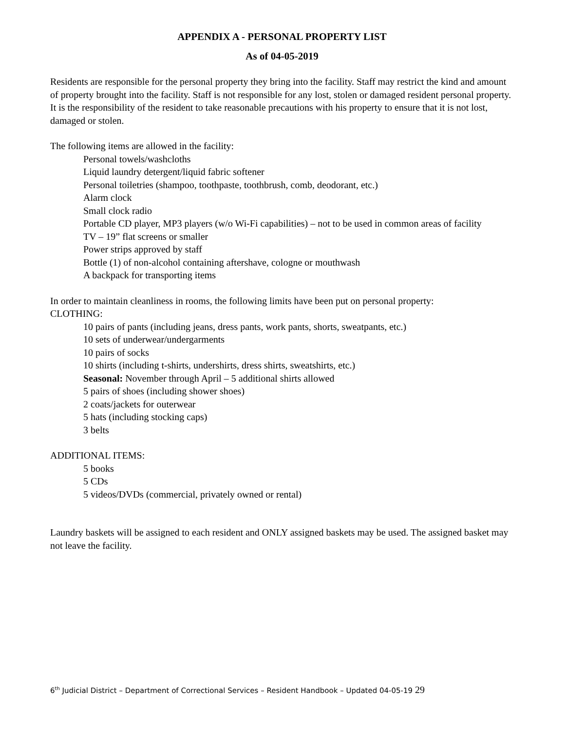APPENDIX A - PERSONAL PROPERTY LIST
As of 04-05-2019
Residents are responsible for the personal property they bring into the facility. Staff may restrict the kind and amount of property brought into the facility. Staff is not responsible for any lost, stolen or damaged resident personal property. It is the responsibility of the resident to take reasonable precautions with his property to ensure that it is not lost, damaged or stolen.
The following items are allowed in the facility:
Personal towels/washcloths
Liquid laundry detergent/liquid fabric softener
Personal toiletries (shampoo, toothpaste, toothbrush, comb, deodorant, etc.)
Alarm clock
Small clock radio
Portable CD player, MP3 players (w/o Wi-Fi capabilities) – not to be used in common areas of facility
TV – 19” flat screens or smaller
Power strips approved by staff
Bottle (1) of non-alcohol containing aftershave, cologne or mouthwash
A backpack for transporting items
In order to maintain cleanliness in rooms, the following limits have been put on personal property:
CLOTHING:
10 pairs of pants (including jeans, dress pants, work pants, shorts, sweatpants, etc.)
10 sets of underwear/undergarments
10 pairs of socks
10 shirts (including t-shirts, undershirts, dress shirts, sweatshirts, etc.)
Seasonal: November through April – 5 additional shirts allowed
5 pairs of shoes (including shower shoes)
2 coats/jackets for outerwear
5 hats (including stocking caps)
3 belts
ADDITIONAL ITEMS:
5 books
5 CDs
5 videos/DVDs (commercial, privately owned or rental)
Laundry baskets will be assigned to each resident and ONLY assigned baskets may be used. The assigned basket may not leave the facility.
6<sup>th</sup> Judicial District – Department of Correctional Services – Resident Handbook – Updated 04-05-19 29